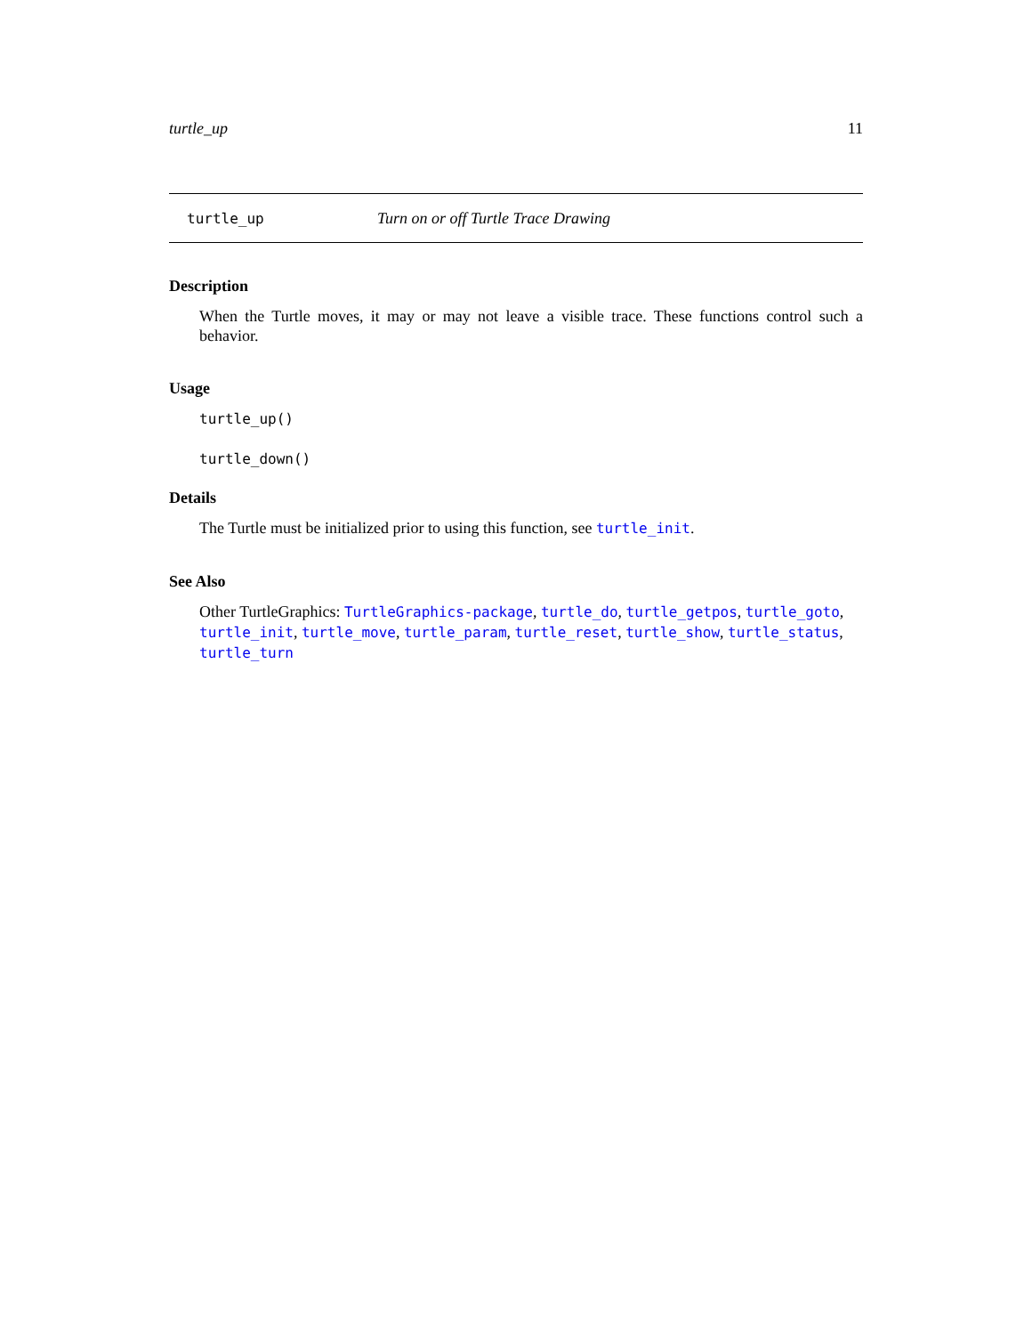turtle_up 11
turtle_up Turn on or off Turtle Trace Drawing
Description
When the Turtle moves, it may or may not leave a visible trace. These functions control such a behavior.
Usage
turtle_up()
turtle_down()
Details
The Turtle must be initialized prior to using this function, see turtle_init.
See Also
Other TurtleGraphics: TurtleGraphics-package, turtle_do, turtle_getpos, turtle_goto,
turtle_init, turtle_move, turtle_param, turtle_reset, turtle_show, turtle_status, turtle_turn